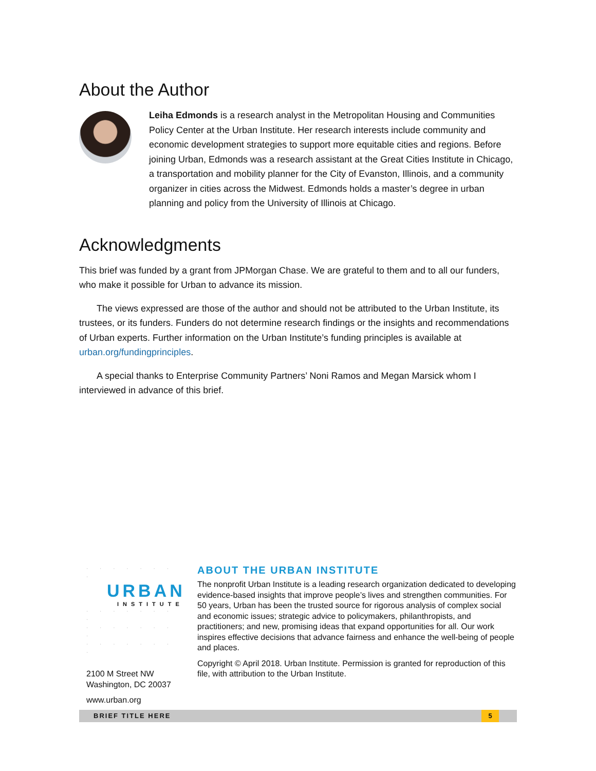About the Author
Leiha Edmonds is a research analyst in the Metropolitan Housing and Communities Policy Center at the Urban Institute. Her research interests include community and economic development strategies to support more equitable cities and regions. Before joining Urban, Edmonds was a research assistant at the Great Cities Institute in Chicago, a transportation and mobility planner for the City of Evanston, Illinois, and a community organizer in cities across the Midwest. Edmonds holds a master’s degree in urban planning and policy from the University of Illinois at Chicago.
Acknowledgments
This brief was funded by a grant from JPMorgan Chase. We are grateful to them and to all our funders, who make it possible for Urban to advance its mission.
The views expressed are those of the author and should not be attributed to the Urban Institute, its trustees, or its funders. Funders do not determine research findings or the insights and recommendations of Urban experts. Further information on the Urban Institute’s funding principles is available at urban.org/fundingprinciples.
A special thanks to Enterprise Community Partners’ Noni Ramos and Megan Marsick whom I interviewed in advance of this brief.
· · · · · · · ·
URBAN
INSTITUTE
· · · · · · · ·
· · · · · · · ·
· · · · · · · ·
2100 M Street NW
Washington, DC 20037
www.urban.org
ABOUT THE URBAN INSTITUTE
The nonprofit Urban Institute is a leading research organization dedicated to developing evidence-based insights that improve people’s lives and strengthen communities. For 50 years, Urban has been the trusted source for rigorous analysis of complex social and economic issues; strategic advice to policymakers, philanthropists, and practitioners; and new, promising ideas that expand opportunities for all. Our work inspires effective decisions that advance fairness and enhance the well-being of people and places.
Copyright © April 2018. Urban Institute. Permission is granted for reproduction of this file, with attribution to the Urban Institute.
BRIEF TITLE HERE
5